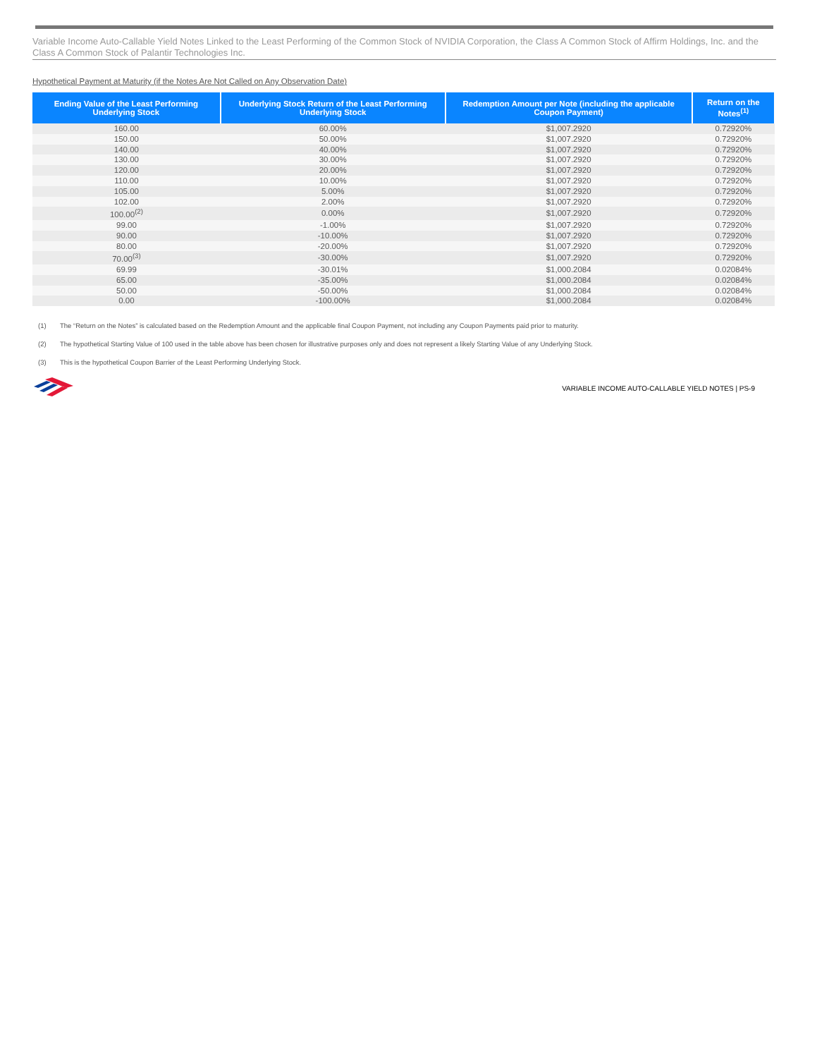Variable Income Auto-Callable Yield Notes Linked to the Least Performing of the Common Stock of NVIDIA Corporation, the Class A Common Stock of Affirm Holdings, Inc. and the Class A Common Stock of Palantir Technologies Inc.
Hypothetical Payment at Maturity (if the Notes Are Not Called on Any Observation Date)
| Ending Value of the Least Performing Underlying Stock | Underlying Stock Return of the Least Performing Underlying Stock | Redemption Amount per Note (including the applicable Coupon Payment) | Return on the Notes<sup>(1)</sup> |
| --- | --- | --- | --- |
| 160.00 | 60.00% | $1,007.2920 | 0.72920% |
| 150.00 | 50.00% | $1,007.2920 | 0.72920% |
| 140.00 | 40.00% | $1,007.2920 | 0.72920% |
| 130.00 | 30.00% | $1,007.2920 | 0.72920% |
| 120.00 | 20.00% | $1,007.2920 | 0.72920% |
| 110.00 | 10.00% | $1,007.2920 | 0.72920% |
| 105.00 | 5.00% | $1,007.2920 | 0.72920% |
| 102.00 | 2.00% | $1,007.2920 | 0.72920% |
| 100.00<sup>(2)</sup> | 0.00% | $1,007.2920 | 0.72920% |
| 99.00 | -1.00% | $1,007.2920 | 0.72920% |
| 90.00 | -10.00% | $1,007.2920 | 0.72920% |
| 80.00 | -20.00% | $1,007.2920 | 0.72920% |
| 70.00<sup>(3)</sup> | -30.00% | $1,007.2920 | 0.72920% |
| 69.99 | -30.01% | $1,000.2084 | 0.02084% |
| 65.00 | -35.00% | $1,000.2084 | 0.02084% |
| 50.00 | -50.00% | $1,000.2084 | 0.02084% |
| 0.00 | -100.00% | $1,000.2084 | 0.02084% |
(1) The “Return on the Notes” is calculated based on the Redemption Amount and the applicable final Coupon Payment, not including any Coupon Payments paid prior to maturity.
(2) The hypothetical Starting Value of 100 used in the table above has been chosen for illustrative purposes only and does not represent a likely Starting Value of any Underlying Stock.
(3) This is the hypothetical Coupon Barrier of the Least Performing Underlying Stock.
VARIABLE INCOME AUTO-CALLABLE YIELD NOTES | PS-9